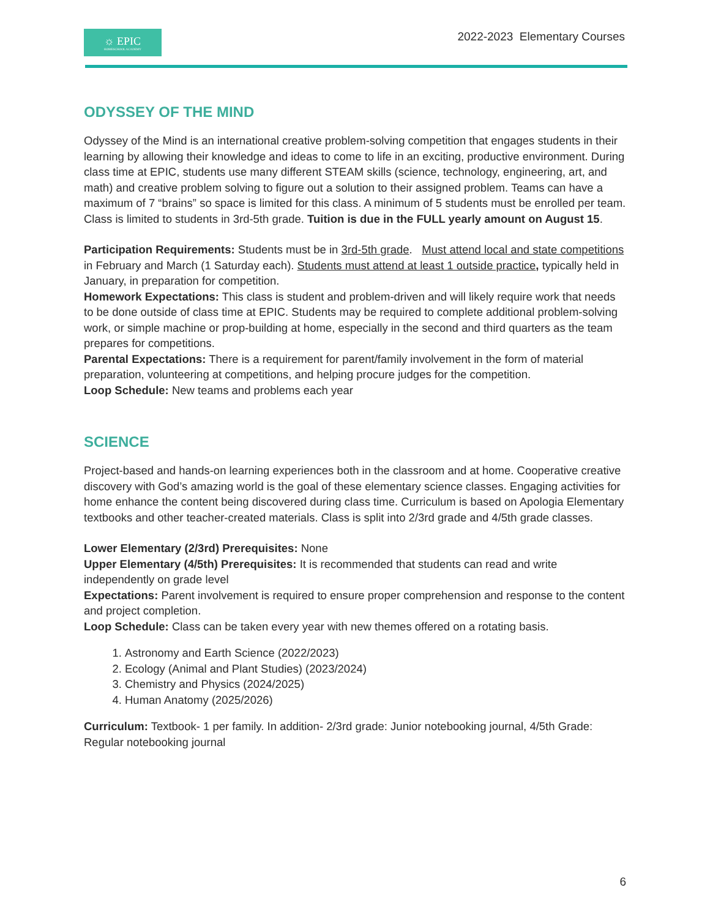☼ EPIC
HOMESCHOOL ACADEMY
2022-2023 Elementary Courses
ODYSSEY OF THE MIND
Odyssey of the Mind is an international creative problem-solving competition that engages students in their learning by allowing their knowledge and ideas to come to life in an exciting, productive environment. During class time at EPIC, students use many different STEAM skills (science, technology, engineering, art, and math) and creative problem solving to figure out a solution to their assigned problem. Teams can have a maximum of 7 “brains” so space is limited for this class. A minimum of 5 students must be enrolled per team. Class is limited to students in 3rd-5th grade. Tuition is due in the FULL yearly amount on August 15.
Participation Requirements: Students must be in 3rd-5th grade. Must attend local and state competitions in February and March (1 Saturday each). Students must attend at least 1 outside practice, typically held in January, in preparation for competition.
Homework Expectations: This class is student and problem-driven and will likely require work that needs to be done outside of class time at EPIC. Students may be required to complete additional problem-solving work, or simple machine or prop-building at home, especially in the second and third quarters as the team prepares for competitions.
Parental Expectations: There is a requirement for parent/family involvement in the form of material preparation, volunteering at competitions, and helping procure judges for the competition.
Loop Schedule: New teams and problems each year
SCIENCE
Project-based and hands-on learning experiences both in the classroom and at home. Cooperative creative discovery with God’s amazing world is the goal of these elementary science classes. Engaging activities for home enhance the content being discovered during class time. Curriculum is based on Apologia Elementary textbooks and other teacher-created materials. Class is split into 2/3rd grade and 4/5th grade classes.
Lower Elementary (2/3rd) Prerequisites: None
Upper Elementary (4/5th) Prerequisites: It is recommended that students can read and write independently on grade level
Expectations: Parent involvement is required to ensure proper comprehension and response to the content and project completion.
Loop Schedule: Class can be taken every year with new themes offered on a rotating basis.
1. Astronomy and Earth Science (2022/2023)
2. Ecology (Animal and Plant Studies) (2023/2024)
3. Chemistry and Physics (2024/2025)
4. Human Anatomy (2025/2026)
Curriculum: Textbook- 1 per family. In addition- 2/3rd grade: Junior notebooking journal, 4/5th Grade: Regular notebooking journal
6